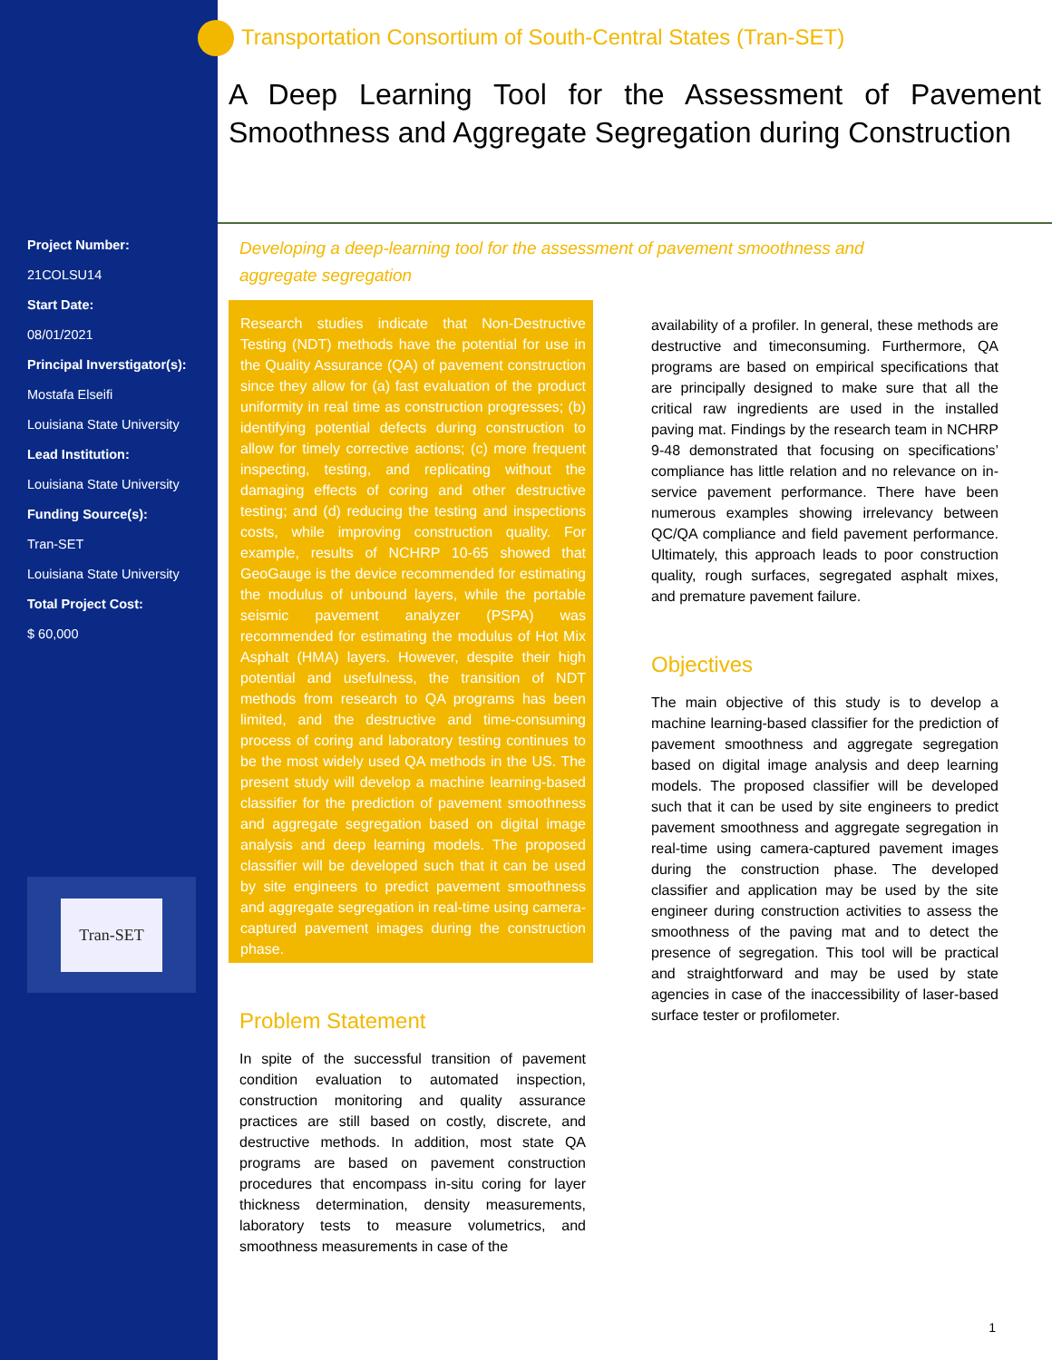Project Number:
21COLSU14
Start Date:
08/01/2021
Principal Inverstigator(s):
Mostafa Elseifi
Louisiana State University
Lead Institution:
Louisiana State University
Funding Source(s):
Tran-SET
Louisiana State University
Total Project Cost:
$ 60,000
Tran-SET
Transportation Consortium of South-Central States (Tran-SET)
A Deep Learning Tool for the Assessment of Pavement Smoothness and Aggregate Segregation during Construction
Developing a deep-learning tool for the assessment of pavement smoothness and aggregate segregation
Research studies indicate that Non-Destructive Testing (NDT) methods have the potential for use in the Quality Assurance (QA) of pavement construction since they allow for (a) fast evaluation of the product uniformity in real time as construction progresses; (b) identifying potential defects during construction to allow for timely corrective actions; (c) more frequent inspecting, testing, and replicating without the damaging effects of coring and other destructive testing; and (d) reducing the testing and inspections costs, while improving construction quality. For example, results of NCHRP 10-65 showed that GeoGauge is the device recommended for estimating the modulus of unbound layers, while the portable seismic pavement analyzer (PSPA) was recommended for estimating the modulus of Hot Mix Asphalt (HMA) layers. However, despite their high potential and usefulness, the transition of NDT methods from research to QA programs has been limited, and the destructive and time-consuming process of coring and laboratory testing continues to be the most widely used QA methods in the US. The present study will develop a machine learning-based classifier for the prediction of pavement smoothness and aggregate segregation based on digital image analysis and deep learning models. The proposed classifier will be developed such that it can be used by site engineers to predict pavement smoothness and aggregate segregation in real-time using camera-captured pavement images during the construction phase.
Problem Statement
In spite of the successful transition of pavement condition evaluation to automated inspection, construction monitoring and quality assurance practices are still based on costly, discrete, and destructive methods. In addition, most state QA programs are based on pavement construction procedures that encompass in-situ coring for layer thickness determination, density measurements, laboratory tests to measure volumetrics, and smoothness measurements in case of the
availability of a profiler. In general, these methods are destructive and timeconsuming. Furthermore, QA programs are based on empirical specifications that are principally designed to make sure that all the critical raw ingredients are used in the installed paving mat. Findings by the research team in NCHRP 9-48 demonstrated that focusing on specifications’ compliance has little relation and no relevance on in-service pavement performance. There have been numerous examples showing irrelevancy between QC/QA compliance and field pavement performance. Ultimately, this approach leads to poor construction quality, rough surfaces, segregated asphalt mixes, and premature pavement failure.
Objectives
The main objective of this study is to develop a machine learning-based classifier for the prediction of pavement smoothness and aggregate segregation based on digital image analysis and deep learning models. The proposed classifier will be developed such that it can be used by site engineers to predict pavement smoothness and aggregate segregation in real-time using camera-captured pavement images during the construction phase. The developed classifier and application may be used by the site engineer during construction activities to assess the smoothness of the paving mat and to detect the presence of segregation. This tool will be practical and straightforward and may be used by state agencies in case of the inaccessibility of laser-based surface tester or profilometer.
1